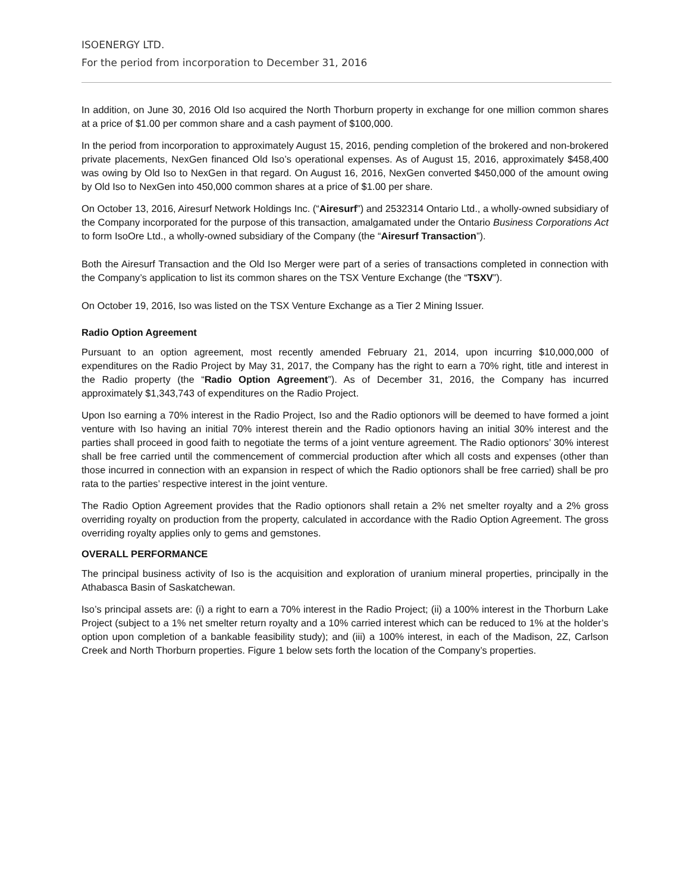ISOENERGY LTD.
For the period from incorporation to December 31, 2016
In addition, on June 30, 2016 Old Iso acquired the North Thorburn property in exchange for one million common shares at a price of $1.00 per common share and a cash payment of $100,000.
In the period from incorporation to approximately August 15, 2016, pending completion of the brokered and non-brokered private placements, NexGen financed Old Iso’s operational expenses. As of August 15, 2016, approximately $458,400 was owing by Old Iso to NexGen in that regard. On August 16, 2016, NexGen converted $450,000 of the amount owing by Old Iso to NexGen into 450,000 common shares at a price of $1.00 per share.
On October 13, 2016, Airesurf Network Holdings Inc. (“Airesurf”) and 2532314 Ontario Ltd., a wholly-owned subsidiary of the Company incorporated for the purpose of this transaction, amalgamated under the Ontario Business Corporations Act to form IsoOre Ltd., a wholly-owned subsidiary of the Company (the “Airesurf Transaction”).
Both the Airesurf Transaction and the Old Iso Merger were part of a series of transactions completed in connection with the Company’s application to list its common shares on the TSX Venture Exchange (the “TSXV”).
On October 19, 2016, Iso was listed on the TSX Venture Exchange as a Tier 2 Mining Issuer.
Radio Option Agreement
Pursuant to an option agreement, most recently amended February 21, 2014, upon incurring $10,000,000 of expenditures on the Radio Project by May 31, 2017, the Company has the right to earn a 70% right, title and interest in the Radio property (the “Radio Option Agreement”). As of December 31, 2016, the Company has incurred approximately $1,343,743 of expenditures on the Radio Project.
Upon Iso earning a 70% interest in the Radio Project, Iso and the Radio optionors will be deemed to have formed a joint venture with Iso having an initial 70% interest therein and the Radio optionors having an initial 30% interest and the parties shall proceed in good faith to negotiate the terms of a joint venture agreement. The Radio optionors’ 30% interest shall be free carried until the commencement of commercial production after which all costs and expenses (other than those incurred in connection with an expansion in respect of which the Radio optionors shall be free carried) shall be pro rata to the parties’ respective interest in the joint venture.
The Radio Option Agreement provides that the Radio optionors shall retain a 2% net smelter royalty and a 2% gross overriding royalty on production from the property, calculated in accordance with the Radio Option Agreement. The gross overriding royalty applies only to gems and gemstones.
OVERALL PERFORMANCE
The principal business activity of Iso is the acquisition and exploration of uranium mineral properties, principally in the Athabasca Basin of Saskatchewan.
Iso’s principal assets are: (i) a right to earn a 70% interest in the Radio Project; (ii) a 100% interest in the Thorburn Lake Project (subject to a 1% net smelter return royalty and a 10% carried interest which can be reduced to 1% at the holder’s option upon completion of a bankable feasibility study); and (iii) a 100% interest, in each of the Madison, 2Z, Carlson Creek and North Thorburn properties. Figure 1 below sets forth the location of the Company’s properties.